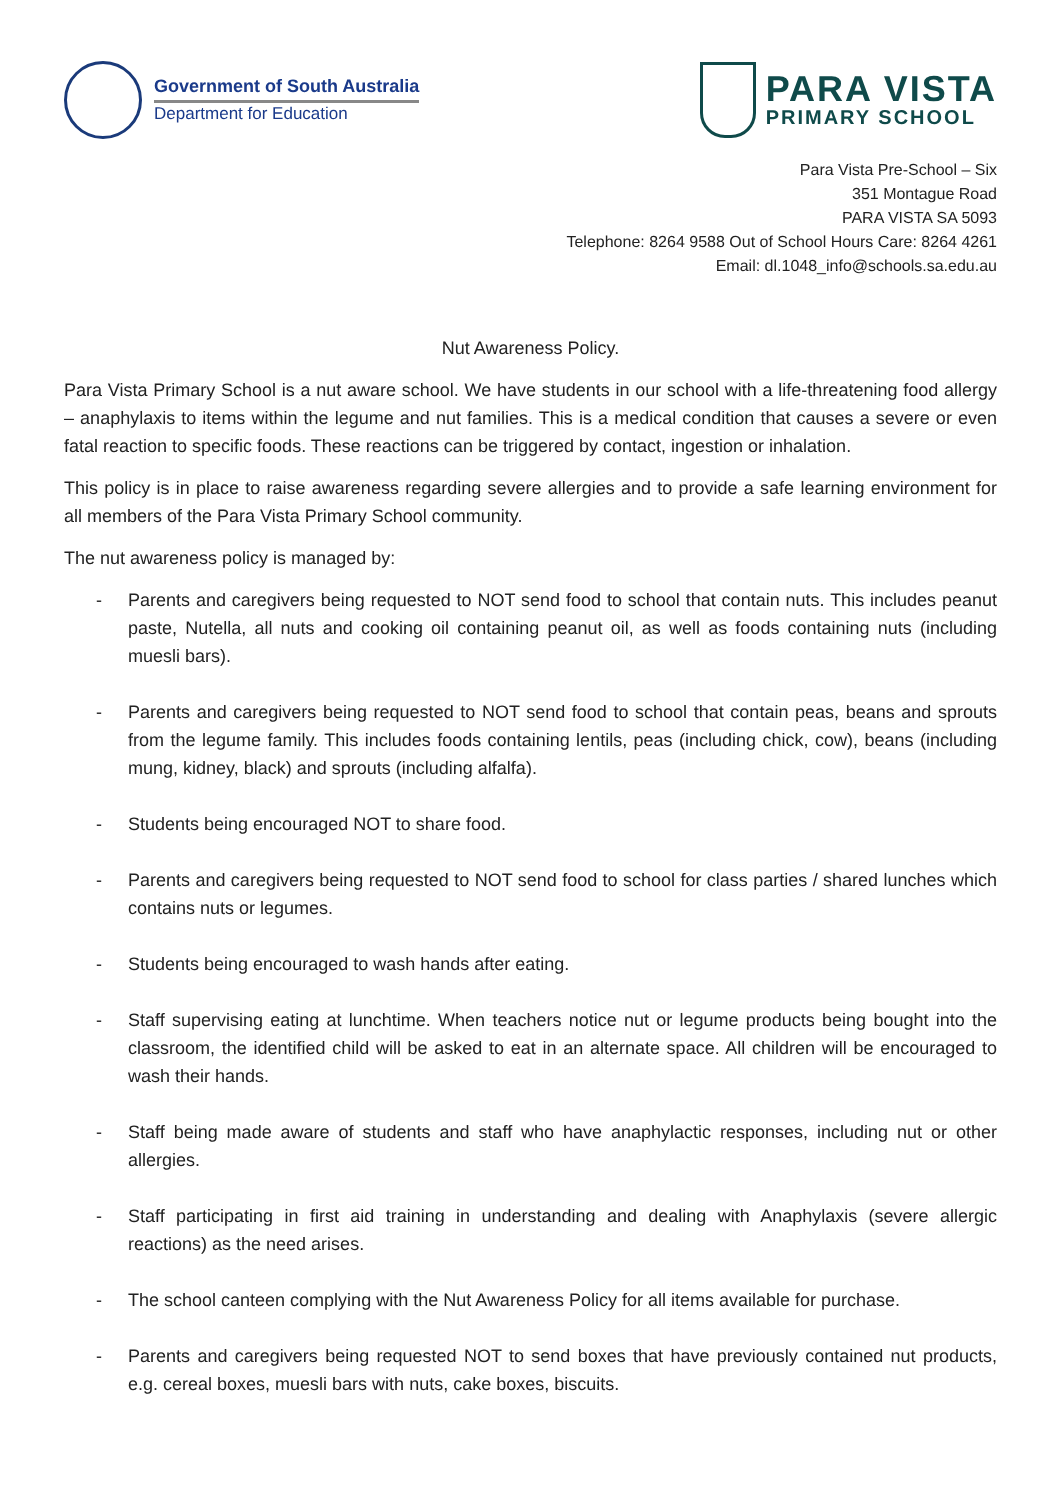Government of South Australia
Department for Education
PARA VISTA
PRIMARY SCHOOL
Para Vista Pre-School – Six
351 Montague Road
PARA VISTA SA 5093
Telephone: 8264 9588 Out of School Hours Care: 8264 4261
Email: dl.1048_info@schools.sa.edu.au
Nut Awareness Policy.
Para Vista Primary School is a nut aware school. We have students in our school with a life-threatening food allergy – anaphylaxis to items within the legume and nut families. This is a medical condition that causes a severe or even fatal reaction to specific foods. These reactions can be triggered by contact, ingestion or inhalation.
This policy is in place to raise awareness regarding severe allergies and to provide a safe learning environment for all members of the Para Vista Primary School community.
The nut awareness policy is managed by:
- Parents and caregivers being requested to NOT send food to school that contain nuts. This includes peanut paste, Nutella, all nuts and cooking oil containing peanut oil, as well as foods containing nuts (including muesli bars).
- Parents and caregivers being requested to NOT send food to school that contain peas, beans and sprouts from the legume family. This includes foods containing lentils, peas (including chick, cow), beans (including mung, kidney, black) and sprouts (including alfalfa).
- Students being encouraged NOT to share food.
- Parents and caregivers being requested to NOT send food to school for class parties / shared lunches which contains nuts or legumes.
- Students being encouraged to wash hands after eating.
- Staff supervising eating at lunchtime. When teachers notice nut or legume products being bought into the classroom, the identified child will be asked to eat in an alternate space. All children will be encouraged to wash their hands.
- Staff being made aware of students and staff who have anaphylactic responses, including nut or other allergies.
- Staff participating in first aid training in understanding and dealing with Anaphylaxis (severe allergic reactions) as the need arises.
- The school canteen complying with the Nut Awareness Policy for all items available for purchase.
- Parents and caregivers being requested NOT to send boxes that have previously contained nut products, e.g. cereal boxes, muesli bars with nuts, cake boxes, biscuits.